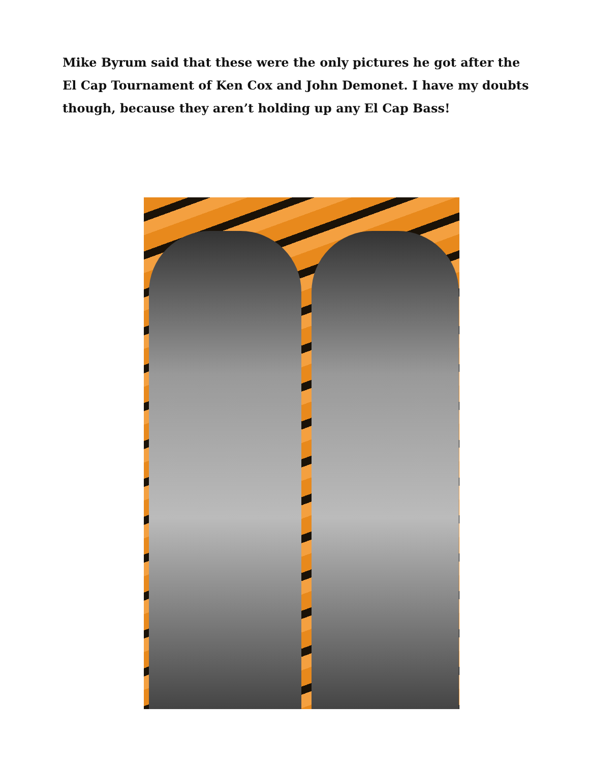Mike Byrum said that these were the only pictures he got after the El Cap Tournament of Ken Cox and John Demonet. I have my doubts though, because they aren’t holding up any El Cap Bass!